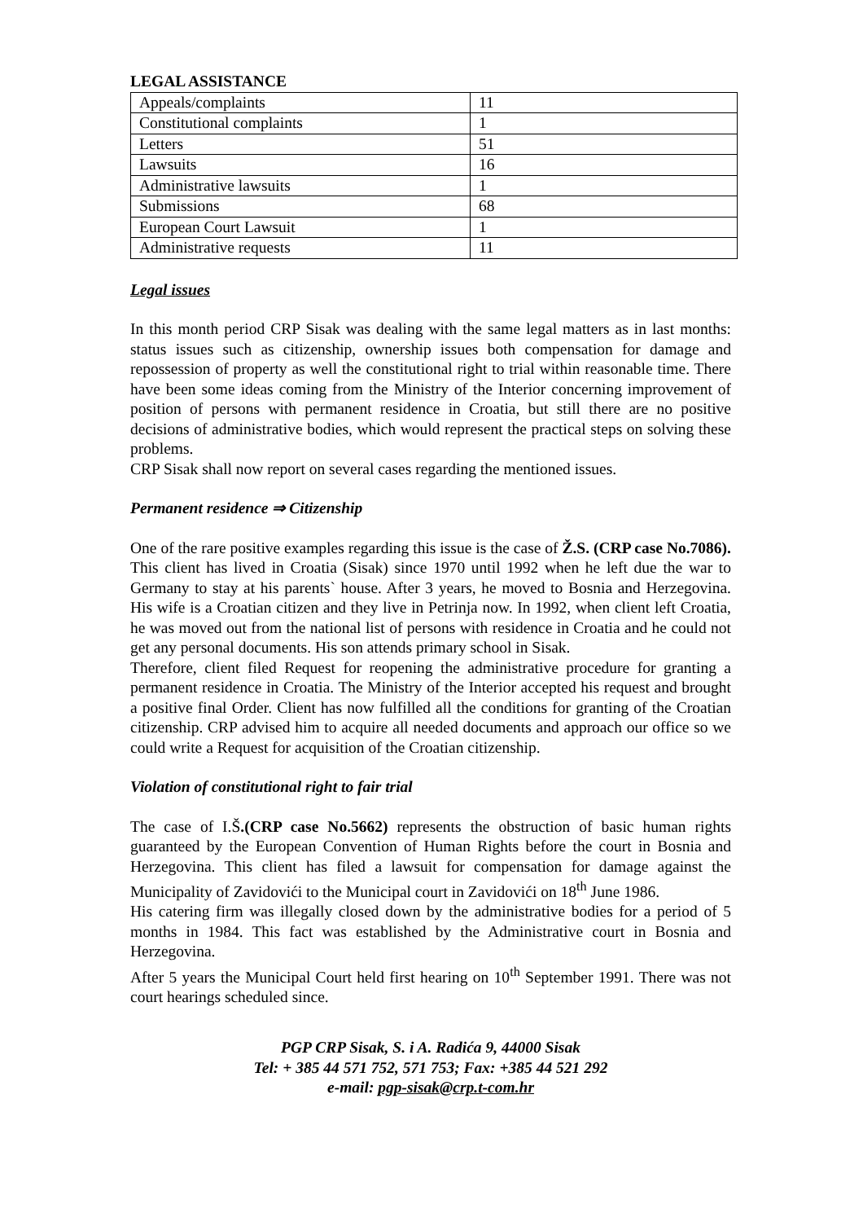LEGAL ASSISTANCE
| Appeals/complaints | 11 |
| Constitutional complaints | 1 |
| Letters | 51 |
| Lawsuits | 16 |
| Administrative lawsuits | 1 |
| Submissions | 68 |
| European Court Lawsuit | 1 |
| Administrative requests | 11 |
Legal issues
In this month period CRP Sisak was dealing with the same legal matters as in last months: status issues such as citizenship, ownership issues both compensation for damage and repossession of property as well the constitutional right to trial within reasonable time. There have been some ideas coming from the Ministry of the Interior concerning improvement of position of persons with permanent residence in Croatia, but still there are no positive decisions of administrative bodies, which would represent the practical steps on solving these problems.
CRP Sisak shall now report on several cases regarding the mentioned issues.
Permanent residence ⇒ Citizenship
One of the rare positive examples regarding this issue is the case of Ž.S. (CRP case No.7086). This client has lived in Croatia (Sisak) since 1970 until 1992 when he left due the war to Germany to stay at his parents` house. After 3 years, he moved to Bosnia and Herzegovina. His wife is a Croatian citizen and they live in Petrinja now. In 1992, when client left Croatia, he was moved out from the national list of persons with residence in Croatia and he could not get any personal documents. His son attends primary school in Sisak.
Therefore, client filed Request for reopening the administrative procedure for granting a permanent residence in Croatia. The Ministry of the Interior accepted his request and brought a positive final Order. Client has now fulfilled all the conditions for granting of the Croatian citizenship. CRP advised him to acquire all needed documents and approach our office so we could write a Request for acquisition of the Croatian citizenship.
Violation of constitutional right to fair trial
The case of I.Š.(CRP case No.5662) represents the obstruction of basic human rights guaranteed by the European Convention of Human Rights before the court in Bosnia and Herzegovina. This client has filed a lawsuit for compensation for damage against the Municipality of Zavidovići to the Municipal court in Zavidovići on 18<sup>th</sup> June 1986.
His catering firm was illegally closed down by the administrative bodies for a period of 5 months in 1984. This fact was established by the Administrative court in Bosnia and Herzegovina.
After 5 years the Municipal Court held first hearing on 10<sup>th</sup> September 1991. There was not court hearings scheduled since.
PGP CRP Sisak, S. i A. Radića 9, 44000 Sisak
Tel: + 385 44 571 752, 571 753; Fax: +385 44 521 292
e-mail: pgp-sisak@crp.t-com.hr